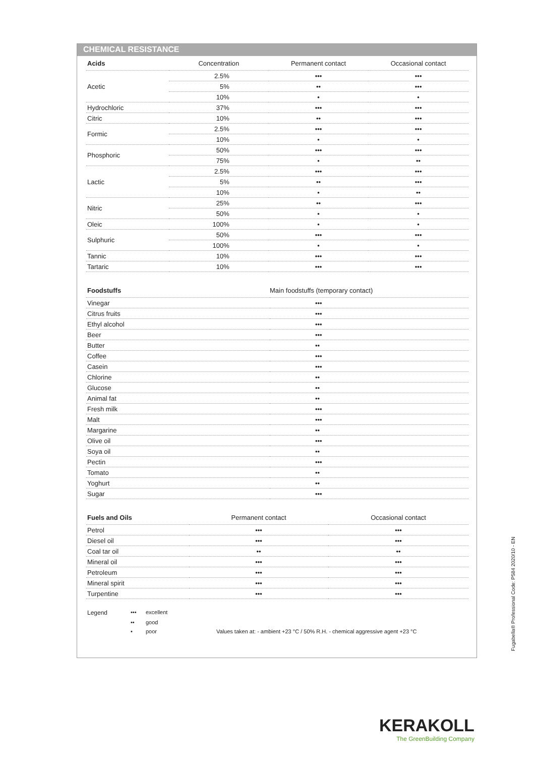CHEMICAL RESISTANCE
| Acids | Concentration | Permanent contact | Occasional contact |
| --- | --- | --- | --- |
| Acetic | 2.5% | ••• | ••• |
| | 5% | •• | ••• |
| | 10% | • | • |
| Hydrochloric | 37% | ••• | ••• |
| Citric | 10% | •• | ••• |
| Formic | 2.5% | ••• | ••• |
| | 10% | • | • |
| Phosphoric | 50% | ••• | ••• |
| | 75% | • | •• |
| Lactic | 2.5% | ••• | ••• |
| | 5% | •• | ••• |
| | 10% | • | •• |
| Nitric | 25% | •• | ••• |
| | 50% | • | • |
| Oleic | 100% | • | • |
| Sulphuric | 50% | ••• | ••• |
| | 100% | • | • |
| Tannic | 10% | ••• | ••• |
| Tartaric | 10% | ••• | ••• |
| Foodstuffs | Main foodstuffs (temporary contact) |
| --- | --- |
| Vinegar | ••• |
| Citrus fruits | ••• |
| Ethyl alcohol | ••• |
| Beer | ••• |
| Butter | •• |
| Coffee | ••• |
| Casein | ••• |
| Chlorine | •• |
| Glucose | •• |
| Animal fat | •• |
| Fresh milk | ••• |
| Malt | ••• |
| Margarine | •• |
| Olive oil | ••• |
| Soya oil | •• |
| Pectin | ••• |
| Tomato | •• |
| Yoghurt | •• |
| Sugar | ••• |
| Fuels and Oils | Permanent contact | Occasional contact |
| --- | --- | --- |
| Petrol | ••• | ••• |
| Diesel oil | ••• | ••• |
| Coal tar oil | •• | •• |
| Mineral oil | ••• | ••• |
| Petroleum | ••• | ••• |
| Mineral spirit | ••• | ••• |
| Turpentine | ••• | ••• |
Legend ••• excellent •• good • poor Values taken at: - ambient +23 °C / 50% R.H. - chemical aggressive agent +23 °C
Fugabella® Professional Code: P584 2020/10 - EN
KERAKOLL
The GreenBuilding Company